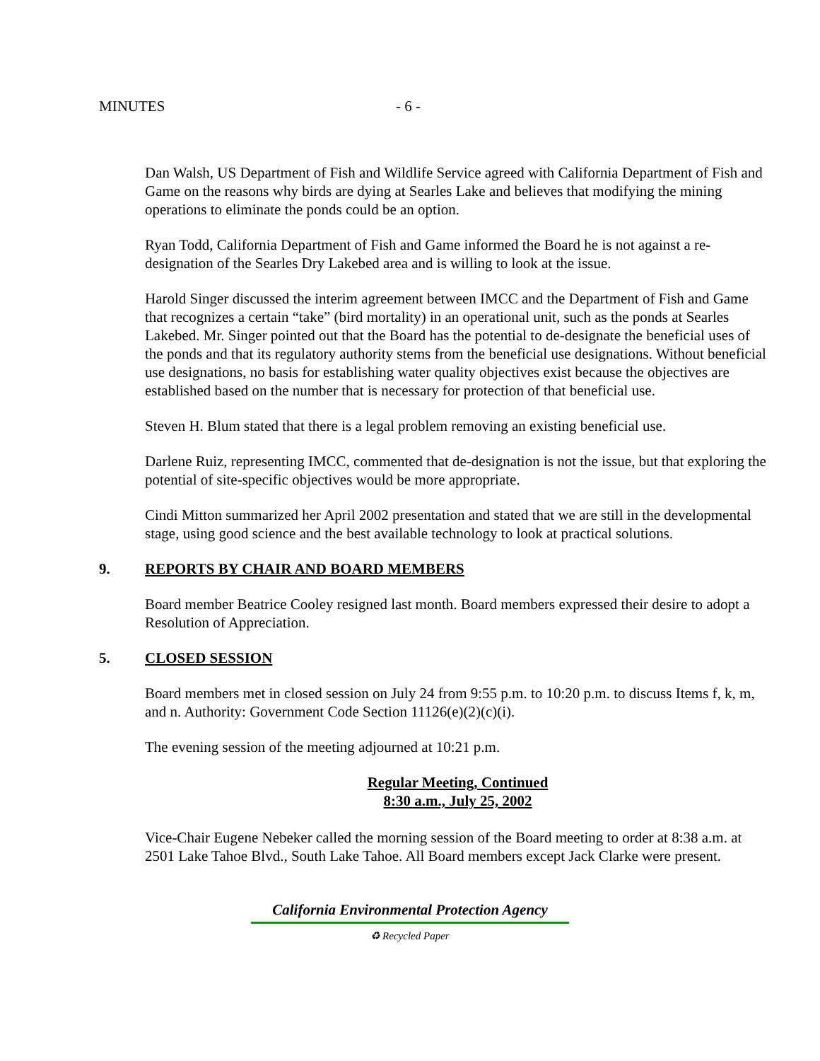MINUTES - 6 -
Dan Walsh, US Department of Fish and Wildlife Service agreed with California Department of Fish and Game on the reasons why birds are dying at Searles Lake and believes that modifying the mining operations to eliminate the ponds could be an option.
Ryan Todd, California Department of Fish and Game informed the Board he is not against a re-designation of the Searles Dry Lakebed area and is willing to look at the issue.
Harold Singer discussed the interim agreement between IMCC and the Department of Fish and Game that recognizes a certain “take” (bird mortality) in an operational unit, such as the ponds at Searles Lakebed. Mr. Singer pointed out that the Board has the potential to de-designate the beneficial uses of the ponds and that its regulatory authority stems from the beneficial use designations. Without beneficial use designations, no basis for establishing water quality objectives exist because the objectives are established based on the number that is necessary for protection of that beneficial use.
Steven H. Blum stated that there is a legal problem removing an existing beneficial use.
Darlene Ruiz, representing IMCC, commented that de-designation is not the issue, but that exploring the potential of site-specific objectives would be more appropriate.
Cindi Mitton summarized her April 2002 presentation and stated that we are still in the developmental stage, using good science and the best available technology to look at practical solutions.
9. REPORTS BY CHAIR AND BOARD MEMBERS
Board member Beatrice Cooley resigned last month. Board members expressed their desire to adopt a Resolution of Appreciation.
5. CLOSED SESSION
Board members met in closed session on July 24 from 9:55 p.m. to 10:20 p.m. to discuss Items f, k, m, and n. Authority: Government Code Section 11126(e)(2)(c)(i).
The evening session of the meeting adjourned at 10:21 p.m.
Regular Meeting, Continued
8:30 a.m., July 25, 2002
Vice-Chair Eugene Nebeker called the morning session of the Board meeting to order at 8:38 a.m. at 2501 Lake Tahoe Blvd., South Lake Tahoe. All Board members except Jack Clarke were present.
California Environmental Protection Agency
♻ Recycled Paper